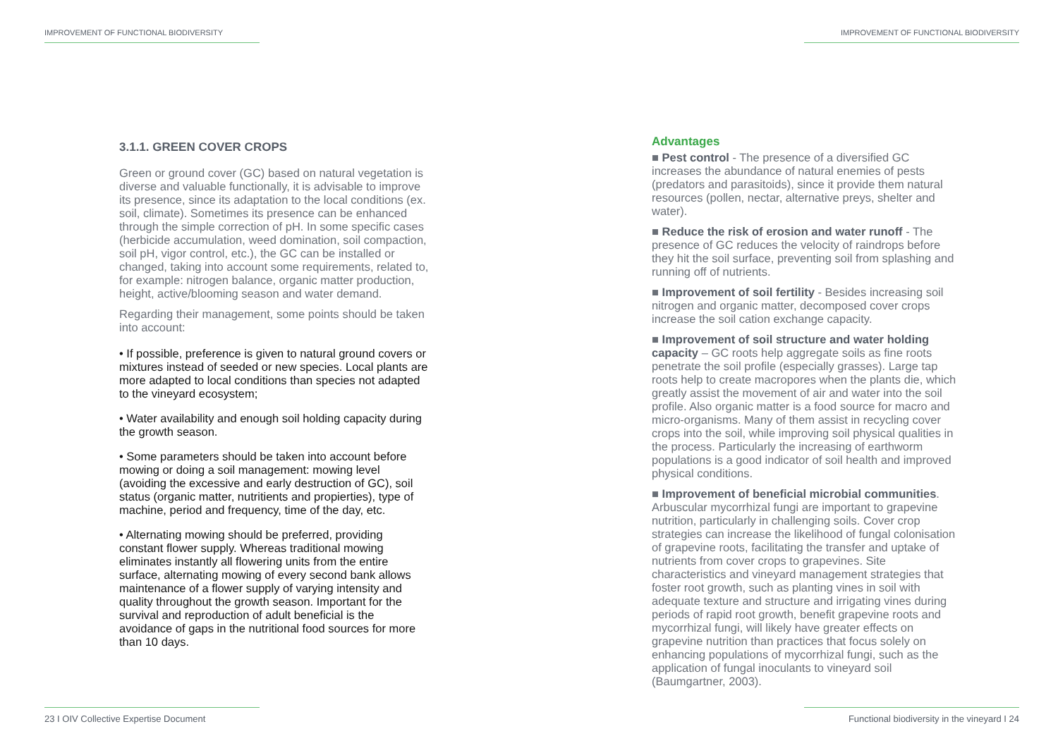IMPROVEMENT OF FUNCTIONAL BIODIVERSITY
3.1.1. GREEN COVER CROPS
Green or ground cover (GC) based on natural vegetation is diverse and valuable functionally, it is advisable to improve its presence, since its adaptation to the local conditions (ex. soil, climate). Sometimes its presence can be enhanced through the simple correction of pH. In some specific cases (herbicide accumulation, weed domination, soil compaction, soil pH, vigor control, etc.), the GC can be installed or changed, taking into account some requirements, related to, for example: nitrogen balance, organic matter production, height, active/blooming season and water demand.
Regarding their management, some points should be taken into account:
• If possible, preference is given to natural ground covers or mixtures instead of seeded or new species. Local plants are more adapted to local conditions than species not adapted to the vineyard ecosystem;
• Water availability and enough soil holding capacity during the growth season.
• Some parameters should be taken into account before mowing or doing a soil management: mowing level (avoiding the excessive and early destruction of GC), soil status (organic matter, nutritients and propierties), type of machine, period and frequency, time of the day, etc.
• Alternating mowing should be preferred, providing constant flower supply. Whereas traditional mowing eliminates instantly all flowering units from the entire surface, alternating mowing of every second bank allows maintenance of a flower supply of varying intensity and quality throughout the growth season. Important for the survival and reproduction of adult beneficial is the avoidance of gaps in the nutritional food sources for more than 10 days.
23 I OIV Collective Expertise Document
IMPROVEMENT OF FUNCTIONAL BIODIVERSITY
Advantages
■ Pest control - The presence of a diversified GC increases the abundance of natural enemies of pests (predators and parasitoids), since it provide them natural resources (pollen, nectar, alternative preys, shelter and water).
■ Reduce the risk of erosion and water runoff - The presence of GC reduces the velocity of raindrops before they hit the soil surface, preventing soil from splashing and running off of nutrients.
■ Improvement of soil fertility - Besides increasing soil nitrogen and organic matter, decomposed cover crops increase the soil cation exchange capacity.
■ Improvement of soil structure and water holding capacity – GC roots help aggregate soils as fine roots penetrate the soil profile (especially grasses). Large tap roots help to create macropores when the plants die, which greatly assist the movement of air and water into the soil profile. Also organic matter is a food source for macro and micro-organisms. Many of them assist in recycling cover crops into the soil, while improving soil physical qualities in the process. Particularly the increasing of earthworm populations is a good indicator of soil health and improved physical conditions.
■ Improvement of beneficial microbial communities. Arbuscular mycorrhizal fungi are important to grapevine nutrition, particularly in challenging soils. Cover crop strategies can increase the likelihood of fungal colonisation of grapevine roots, facilitating the transfer and uptake of nutrients from cover crops to grapevines. Site characteristics and vineyard management strategies that foster root growth, such as planting vines in soil with adequate texture and structure and irrigating vines during periods of rapid root growth, benefit grapevine roots and mycorrhizal fungi, will likely have greater effects on grapevine nutrition than practices that focus solely on enhancing populations of mycorrhizal fungi, such as the application of fungal inoculants to vineyard soil (Baumgartner, 2003).
Functional biodiversity in the vineyard I 24